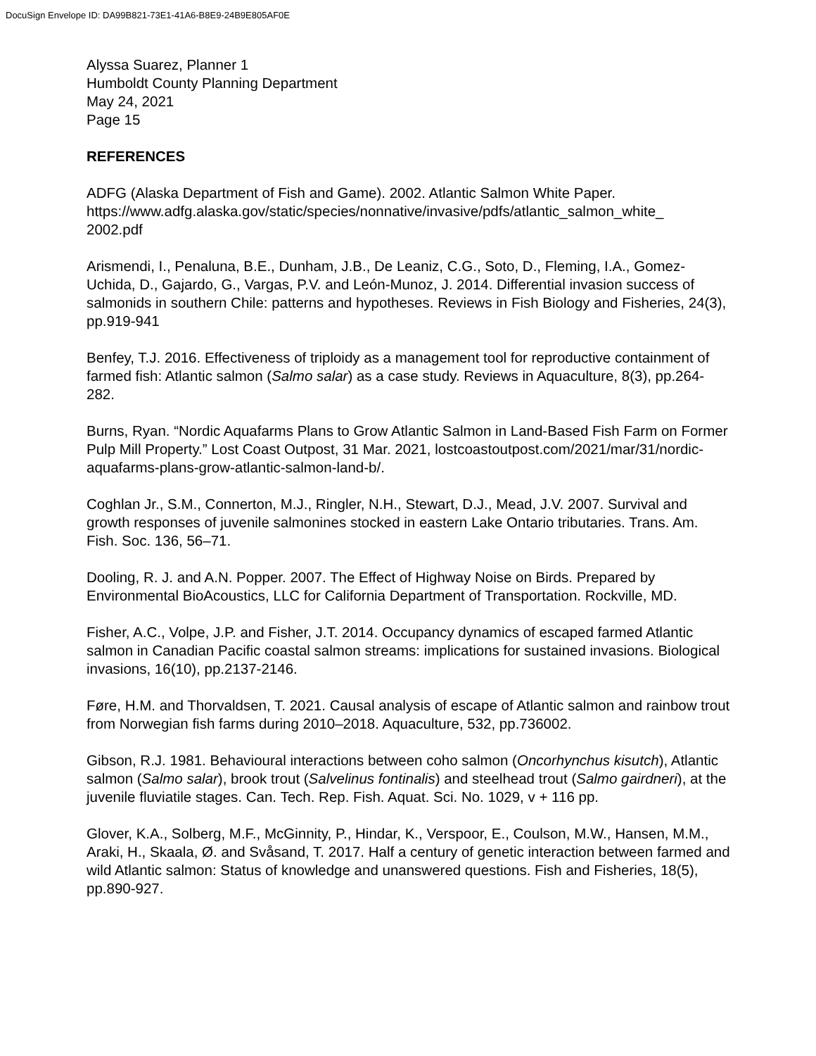DocuSign Envelope ID: DA99B821-73E1-41A6-B8E9-24B9E805AF0E
Alyssa Suarez, Planner 1
Humboldt County Planning Department
May 24, 2021
Page 15
REFERENCES
ADFG (Alaska Department of Fish and Game). 2002. Atlantic Salmon White Paper. https://www.adfg.alaska.gov/static/species/nonnative/invasive/pdfs/atlantic_salmon_white_
2002.pdf
Arismendi, I., Penaluna, B.E., Dunham, J.B., De Leaniz, C.G., Soto, D., Fleming, I.A., Gomez-Uchida, D., Gajardo, G., Vargas, P.V. and León-Munoz, J. 2014. Differential invasion success of salmonids in southern Chile: patterns and hypotheses. Reviews in Fish Biology and Fisheries, 24(3), pp.919-941
Benfey, T.J. 2016. Effectiveness of triploidy as a management tool for reproductive containment of farmed fish: Atlantic salmon (Salmo salar) as a case study. Reviews in Aquaculture, 8(3), pp.264-282.
Burns, Ryan. “Nordic Aquafarms Plans to Grow Atlantic Salmon in Land-Based Fish Farm on Former Pulp Mill Property.” Lost Coast Outpost, 31 Mar. 2021, lostcoastoutpost.com/2021/mar/31/nordic-aquafarms-plans-grow-atlantic-salmon-land-b/.
Coghlan Jr., S.M., Connerton, M.J., Ringler, N.H., Stewart, D.J., Mead, J.V. 2007. Survival and growth responses of juvenile salmonines stocked in eastern Lake Ontario tributaries. Trans. Am. Fish. Soc. 136, 56–71.
Dooling, R. J. and A.N. Popper. 2007. The Effect of Highway Noise on Birds. Prepared by Environmental BioAcoustics, LLC for California Department of Transportation. Rockville, MD.
Fisher, A.C., Volpe, J.P. and Fisher, J.T. 2014. Occupancy dynamics of escaped farmed Atlantic salmon in Canadian Pacific coastal salmon streams: implications for sustained invasions. Biological invasions, 16(10), pp.2137-2146.
Føre, H.M. and Thorvaldsen, T. 2021. Causal analysis of escape of Atlantic salmon and rainbow trout from Norwegian fish farms during 2010–2018. Aquaculture, 532, pp.736002.
Gibson, R.J. 1981. Behavioural interactions between coho salmon (Oncorhynchus kisutch), Atlantic salmon (Salmo salar), brook trout (Salvelinus fontinalis) and steelhead trout (Salmo gairdneri), at the juvenile fluviatile stages. Can. Tech. Rep. Fish. Aquat. Sci. No. 1029, v + 116 pp.
Glover, K.A., Solberg, M.F., McGinnity, P., Hindar, K., Verspoor, E., Coulson, M.W., Hansen, M.M., Araki, H., Skaala, Ø. and Svåsand, T. 2017. Half a century of genetic interaction between farmed and wild Atlantic salmon: Status of knowledge and unanswered questions. Fish and Fisheries, 18(5), pp.890-927.